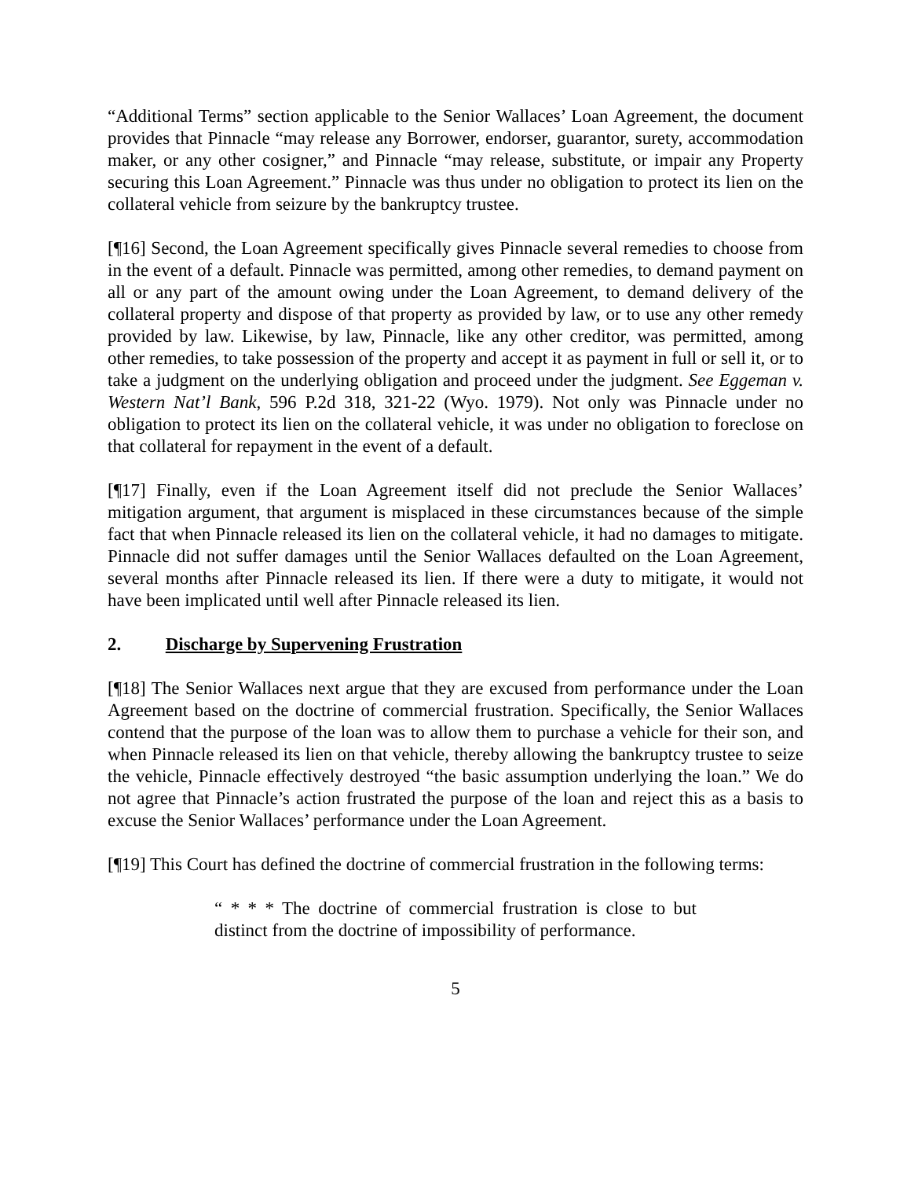“Additional Terms” section applicable to the Senior Wallaces’ Loan Agreement, the document provides that Pinnacle “may release any Borrower, endorser, guarantor, surety, accommodation maker, or any other cosigner,” and Pinnacle “may release, substitute, or impair any Property securing this Loan Agreement.” Pinnacle was thus under no obligation to protect its lien on the collateral vehicle from seizure by the bankruptcy trustee.
[¶16] Second, the Loan Agreement specifically gives Pinnacle several remedies to choose from in the event of a default. Pinnacle was permitted, among other remedies, to demand payment on all or any part of the amount owing under the Loan Agreement, to demand delivery of the collateral property and dispose of that property as provided by law, or to use any other remedy provided by law. Likewise, by law, Pinnacle, like any other creditor, was permitted, among other remedies, to take possession of the property and accept it as payment in full or sell it, or to take a judgment on the underlying obligation and proceed under the judgment. See Eggeman v. Western Nat’l Bank, 596 P.2d 318, 321-22 (Wyo. 1979). Not only was Pinnacle under no obligation to protect its lien on the collateral vehicle, it was under no obligation to foreclose on that collateral for repayment in the event of a default.
[¶17] Finally, even if the Loan Agreement itself did not preclude the Senior Wallaces’ mitigation argument, that argument is misplaced in these circumstances because of the simple fact that when Pinnacle released its lien on the collateral vehicle, it had no damages to mitigate. Pinnacle did not suffer damages until the Senior Wallaces defaulted on the Loan Agreement, several months after Pinnacle released its lien. If there were a duty to mitigate, it would not have been implicated until well after Pinnacle released its lien.
2. Discharge by Supervening Frustration
[¶18] The Senior Wallaces next argue that they are excused from performance under the Loan Agreement based on the doctrine of commercial frustration. Specifically, the Senior Wallaces contend that the purpose of the loan was to allow them to purchase a vehicle for their son, and when Pinnacle released its lien on that vehicle, thereby allowing the bankruptcy trustee to seize the vehicle, Pinnacle effectively destroyed “the basic assumption underlying the loan.” We do not agree that Pinnacle’s action frustrated the purpose of the loan and reject this as a basis to excuse the Senior Wallaces’ performance under the Loan Agreement.
[¶19] This Court has defined the doctrine of commercial frustration in the following terms:
“ * * * The doctrine of commercial frustration is close to but distinct from the doctrine of impossibility of performance.
5